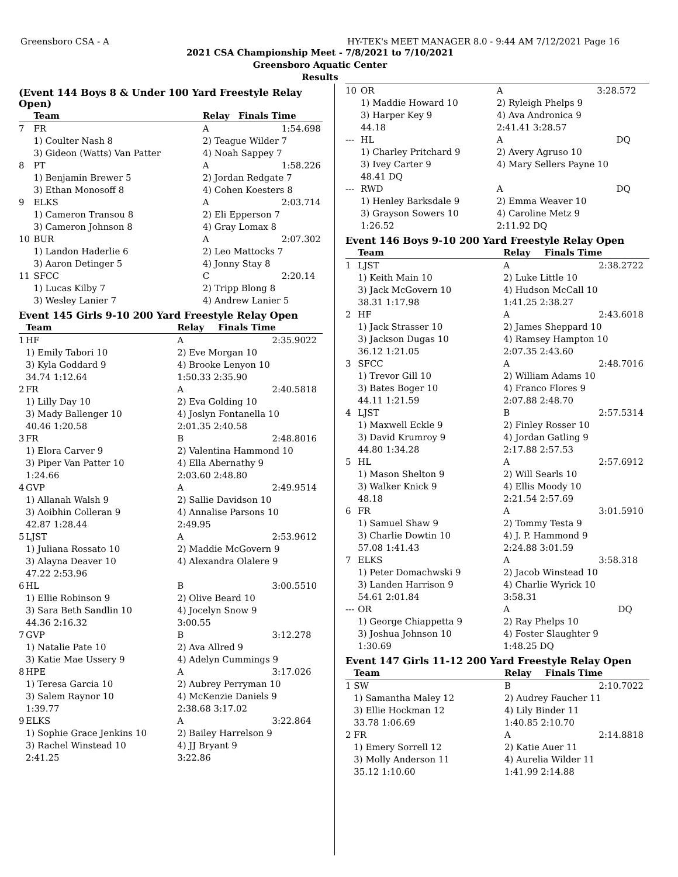Greensboro CSA - A HY-TEK's MEET MANAGER 8.0 - 9:44 AM 7/12/2021 Page 16
2021 CSA Championship Meet - 7/8/2021 to 7/10/2021
Greensboro Aquatic Center
Results
(Event 144 Boys 8 & Under 100 Yard Freestyle Relay Open)
| | Team | Relay | Finals Time | |
| --- | --- | --- | --- | --- |
| 7 | FR | A | 1:54.69 | 8 |
| | 1) Coulter Nash 8 | 2) Teague Wilder 7 | | |
| | 3) Gideon (Watts) Van Patter | 4) Noah Sappey 7 | | |
| 8 | PT | A | 1:58.22 | 6 |
| | 1) Benjamin Brewer 5 | 2) Jordan Redgate 7 | | |
| | 3) Ethan Monosoff 8 | 4) Cohen Koesters 8 | | |
| 9 | ELKS | A | 2:03.71 | 4 |
| | 1) Cameron Transou 8 | 2) Eli Epperson 7 | | |
| | 3) Cameron Johnson 8 | 4) Gray Lomax 8 | | |
| 10 | BUR | A | 2:07.30 | 2 |
| | 1) Landon Haderlie 6 | 2) Leo Mattocks 7 | | |
| | 3) Aaron Detinger 5 | 4) Jonny Stay 8 | | |
| 11 | SFCC | C | 2:20.14 | |
| | 1) Lucas Kilby 7 | 2) Tripp Blong 8 | | |
| | 3) Wesley Lanier 7 | 4) Andrew Lanier 5 | | |
Event 145 Girls 9-10 200 Yard Freestyle Relay Open
| | Team | Relay | Finals Time | |
| --- | --- | --- | --- | --- |
| 1 | HF | A | 2:35.90 | 22 |
| | 1) Emily Tabori 10 | 2) Eve Morgan 10 | | |
| | 3) Kyla Goddard 9 | 4) Brooke Lenyon 10 | | |
| | 34.74 1:12.64 | 1:50.33 2:35.90 | | |
| 2 | FR | A | 2:40.58 | 18 |
| | 1) Lilly Day 10 | 2) Eva Golding 10 | | |
| | 3) Mady Ballenger 10 | 4) Joslyn Fontanella 10 | | |
| | 40.46 1:20.58 | 2:01.35 2:40.58 | | |
| 3 | FR | B | 2:48.80 | 16 |
| | 1) Elora Carver 9 | 2) Valentina Hammond 10 | | |
| | 3) Piper Van Patter 10 | 4) Ella Abernathy 9 | | |
| | 1:24.66 | 2:03.60 2:48.80 | | |
| 4 | GVP | A | 2:49.95 | 14 |
| | 1) Allanah Walsh 9 | 2) Sallie Davidson 10 | | |
| | 3) Aoibhin Colleran 9 | 4) Annalise Parsons 10 | | |
| | 42.87 1:28.44 | 2:49.95 | | |
| 5 | LJST | A | 2:53.96 | 12 |
| | 1) Juliana Rossato 10 | 2) Maddie McGovern 9 | | |
| | 3) Alayna Deaver 10 | 4) Alexandra Olalere 9 | | |
| | 47.22 2:53.96 | | | |
| 6 | HL | B | 3:00.55 | 10 |
| | 1) Ellie Robinson 9 | 2) Olive Beard 10 | | |
| | 3) Sara Beth Sandlin 10 | 4) Jocelyn Snow 9 | | |
| | 44.36 2:16.32 | 3:00.55 | | |
| 7 | GVP | B | 3:12.27 | 8 |
| | 1) Natalie Pate 10 | 2) Ava Allred 9 | | |
| | 3) Katie Mae Ussery 9 | 4) Adelyn Cummings 9 | | |
| 8 | HPE | A | 3:17.02 | 6 |
| | 1) Teresa Garcia 10 | 2) Aubrey Perryman 10 | | |
| | 3) Salem Raynor 10 | 4) McKenzie Daniels 9 | | |
| | 1:39.77 | 2:38.68 3:17.02 | | |
| 9 | ELKS | A | 3:22.86 | 4 |
| | 1) Sophie Grace Jenkins 10 | 2) Bailey Harrelson 9 | | |
| | 3) Rachel Winstead 10 | 4) JJ Bryant 9 | | |
| | 2:41.25 | 3:22.86 | | |
| 10 | OR | A | 3:28.57 | 2 |
| | 1) Maddie Howard 10 | 2) Ryleigh Phelps 9 | | |
| | 3) Harper Key 9 | 4) Ava Andronica 9 | | |
| | 44.18 | 2:41.41 3:28.57 | | |
| --- | HL | A | DQ | |
| | 1) Charley Pritchard 9 | 2) Avery Agruso 10 | | |
| | 3) Ivey Carter 9 | 4) Mary Sellers Payne 10 | | |
| | 48.41 DQ | | | |
| --- | RWD | A | DQ | |
| | 1) Henley Barksdale 9 | 2) Emma Weaver 10 | | |
| | 3) Grayson Sowers 10 | 4) Caroline Metz 9 | | |
| | 1:26.52 | 2:11.92 DQ | | |
Event 146 Boys 9-10 200 Yard Freestyle Relay Open
| | Team | Relay | Finals Time | |
| --- | --- | --- | --- | --- |
| 1 | LJST | A | 2:38.27 | 22 |
| | 1) Keith Main 10 | 2) Luke Little 10 | | |
| | 3) Jack McGovern 10 | 4) Hudson McCall 10 | | |
| | 38.31 1:17.98 | 1:41.25 2:38.27 | | |
| 2 | HF | A | 2:43.60 | 18 |
| | 1) Jack Strasser 10 | 2) James Sheppard 10 | | |
| | 3) Jackson Dugas 10 | 4) Ramsey Hampton 10 | | |
| | 36.12 1:21.05 | 2:07.35 2:43.60 | | |
| 3 | SFCC | A | 2:48.70 | 16 |
| | 1) Trevor Gill 10 | 2) William Adams 10 | | |
| | 3) Bates Boger 10 | 4) Franco Flores 9 | | |
| | 44.11 1:21.59 | 2:07.88 2:48.70 | | |
| 4 | LJST | B | 2:57.53 | 14 |
| | 1) Maxwell Eckle 9 | 2) Finley Rosser 10 | | |
| | 3) David Krumroy 9 | 4) Jordan Gatling 9 | | |
| | 44.80 1:34.28 | 2:17.88 2:57.53 | | |
| 5 | HL | A | 2:57.69 | 12 |
| | 1) Mason Shelton 9 | 2) Will Searls 10 | | |
| | 3) Walker Knick 9 | 4) Ellis Moody 10 | | |
| | 48.18 | 2:21.54 2:57.69 | | |
| 6 | FR | A | 3:01.59 | 10 |
| | 1) Samuel Shaw 9 | 2) Tommy Testa 9 | | |
| | 3) Charlie Dowtin 10 | 4) J. P. Hammond 9 | | |
| | 57.08 1:41.43 | 2:24.88 3:01.59 | | |
| 7 | ELKS | A | 3:58.31 | 8 |
| | 1) Peter Domachwski 9 | 2) Jacob Winstead 10 | | |
| | 3) Landen Harrison 9 | 4) Charlie Wyrick 10 | | |
| | 54.61 2:01.84 | 3:58.31 | | |
| --- | OR | A | DQ | |
| | 1) George Chiappetta 9 | 2) Ray Phelps 10 | | |
| | 3) Joshua Johnson 10 | 4) Foster Slaughter 9 | | |
| | 1:30.69 | 1:48.25 DQ | | |
Event 147 Girls 11-12 200 Yard Freestyle Relay Open
| | Team | Relay | Finals Time | |
| --- | --- | --- | --- | --- |
| 1 | SW | B | 2:10.70 | 22 |
| | 1) Samantha Maley 12 | 2) Audrey Faucher 11 | | |
| | 3) Ellie Hockman 12 | 4) Lily Binder 11 | | |
| | 33.78 1:06.69 | 1:40.85 2:10.70 | | |
| 2 | FR | A | 2:14.88 | 18 |
| | 1) Emery Sorrell 12 | 2) Katie Auer 11 | | |
| | 3) Molly Anderson 11 | 4) Aurelia Wilder 11 | | |
| | 35.12 1:10.60 | 1:41.99 2:14.88 | | |